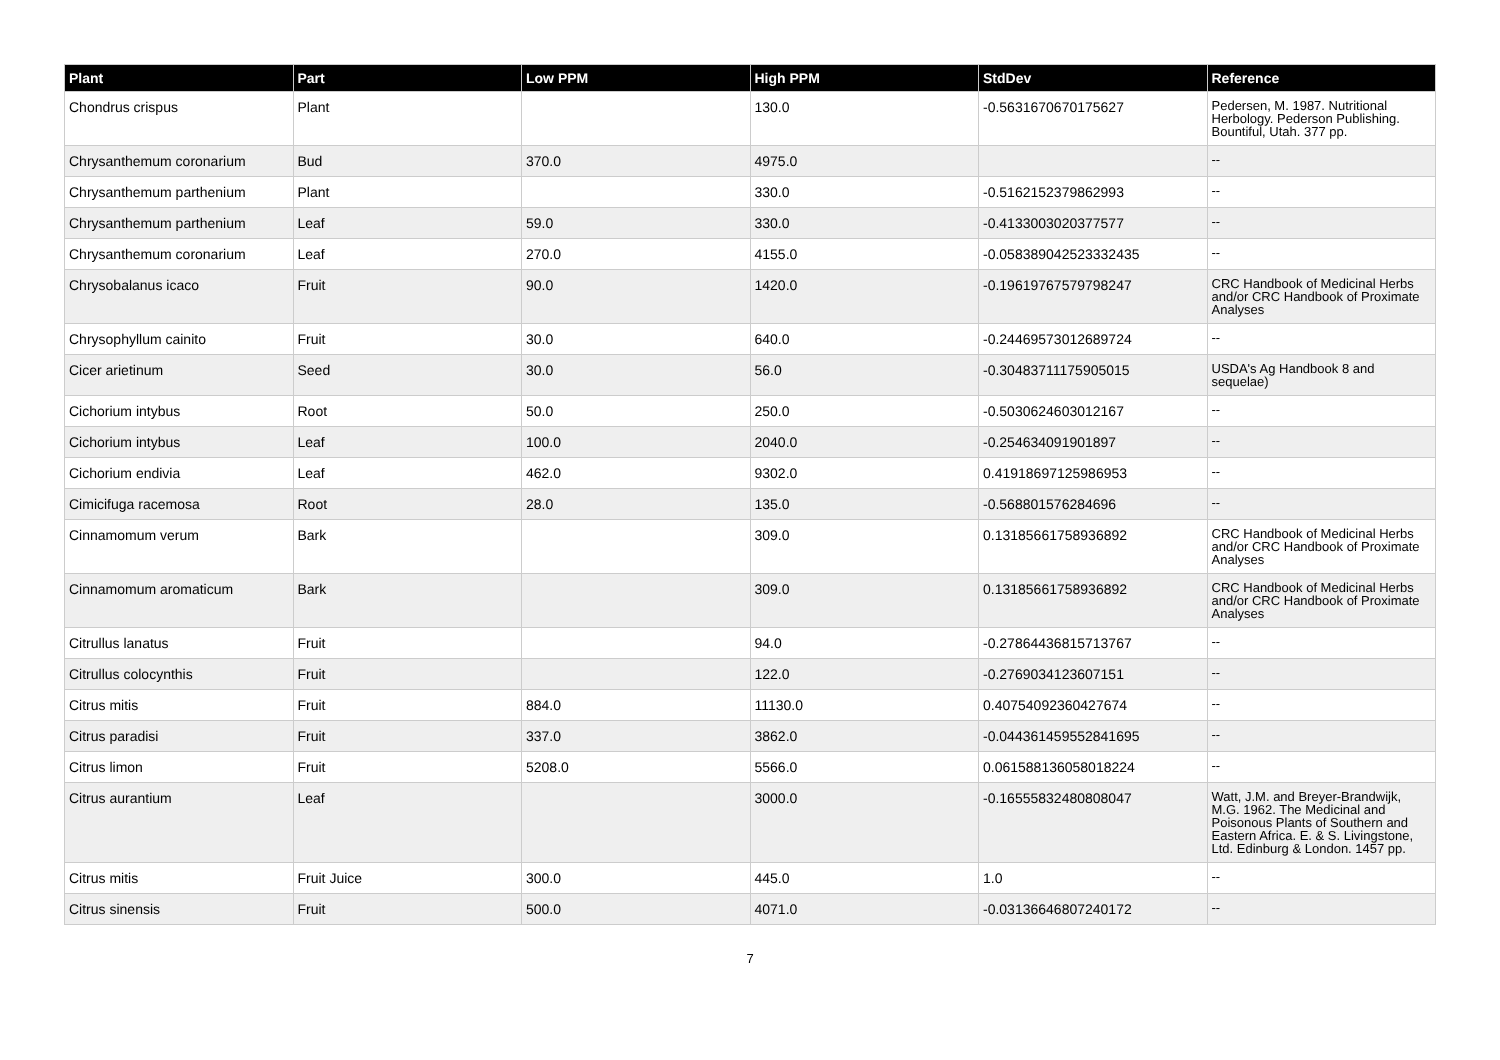| Plant | Part | Low PPM | High PPM | StdDev | Reference |
| --- | --- | --- | --- | --- | --- |
| Chondrus crispus | Plant | | 130.0 | -0.5631670670175627 | Pedersen, M. 1987. Nutritional Herbology. Pederson Publishing. Bountiful, Utah. 377 pp. |
| Chrysanthemum coronarium | Bud | 370.0 | 4975.0 | | -- |
| Chrysanthemum parthenium | Plant | | 330.0 | -0.5162152379862993 | -- |
| Chrysanthemum parthenium | Leaf | 59.0 | 330.0 | -0.4133003020377577 | -- |
| Chrysanthemum coronarium | Leaf | 270.0 | 4155.0 | -0.058389042523332435 | -- |
| Chrysobalanus icaco | Fruit | 90.0 | 1420.0 | -0.19619767579798247 | CRC Handbook of Medicinal Herbs and/or CRC Handbook of Proximate Analyses |
| Chrysophyllum cainito | Fruit | 30.0 | 640.0 | -0.24469573012689724 | -- |
| Cicer arietinum | Seed | 30.0 | 56.0 | -0.30483711175905015 | USDA's Ag Handbook 8 and sequelae) |
| Cichorium intybus | Root | 50.0 | 250.0 | -0.5030624603012167 | -- |
| Cichorium intybus | Leaf | 100.0 | 2040.0 | -0.254634091901897 | -- |
| Cichorium endivia | Leaf | 462.0 | 9302.0 | 0.41918697125986953 | -- |
| Cimicifuga racemosa | Root | 28.0 | 135.0 | -0.568801576284696 | -- |
| Cinnamomum verum | Bark | | 309.0 | 0.13185661758936892 | CRC Handbook of Medicinal Herbs and/or CRC Handbook of Proximate Analyses |
| Cinnamomum aromaticum | Bark | | 309.0 | 0.13185661758936892 | CRC Handbook of Medicinal Herbs and/or CRC Handbook of Proximate Analyses |
| Citrullus lanatus | Fruit | | 94.0 | -0.27864436815713767 | -- |
| Citrullus colocynthis | Fruit | | 122.0 | -0.2769034123607151 | -- |
| Citrus mitis | Fruit | 884.0 | 11130.0 | 0.40754092360427674 | -- |
| Citrus paradisi | Fruit | 337.0 | 3862.0 | -0.044361459552841695 | -- |
| Citrus limon | Fruit | 5208.0 | 5566.0 | 0.061588136058018224 | -- |
| Citrus aurantium | Leaf | | 3000.0 | -0.16555832480808047 | Watt, J.M. and Breyer-Brandwijk, M.G. 1962. The Medicinal and Poisonous Plants of Southern and Eastern Africa. E. & S. Livingstone, Ltd. Edinburg & London. 1457 pp. |
| Citrus mitis | Fruit Juice | 300.0 | 445.0 | 1.0 | -- |
| Citrus sinensis | Fruit | 500.0 | 4071.0 | -0.03136646807240172 | -- |
7